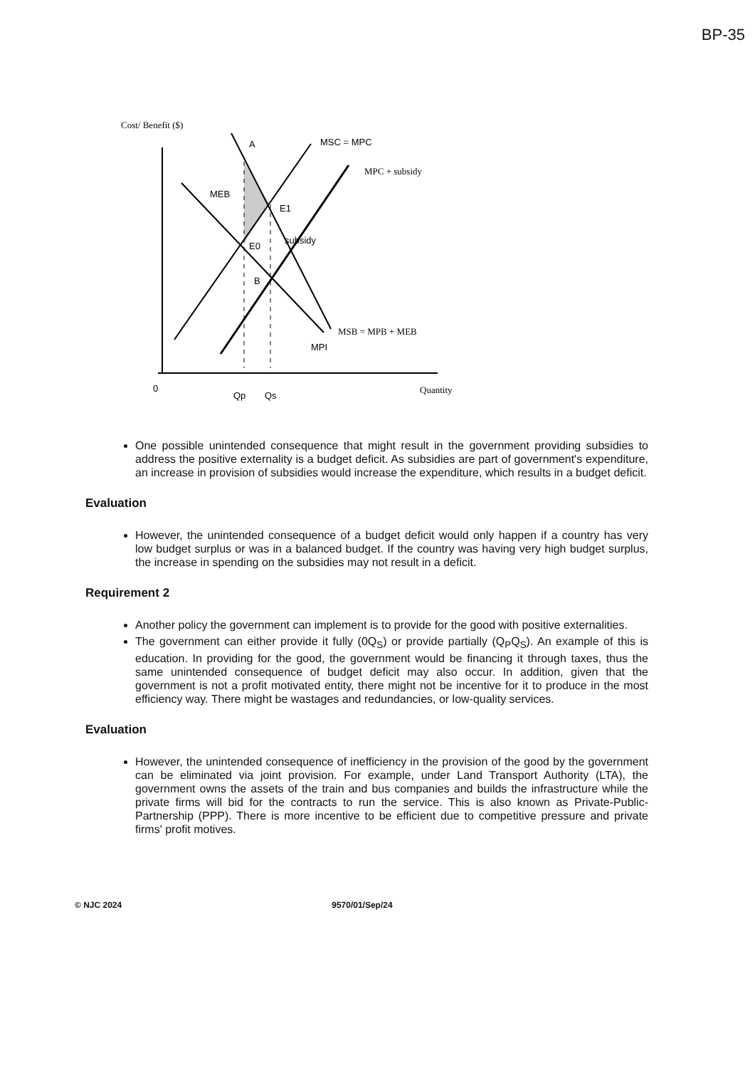BP-35
Cost/ Benefit ($)
MSC = MPC
MPC + subsidy
MEB
A
E1
E0
B
subsidy
MSB = MPB + MEB
MPI
0
Qp
Qs
Quantity
One possible unintended consequence that might result in the government providing subsidies to address the positive externality is a budget deficit. As subsidies are part of government's expenditure, an increase in provision of subsidies would increase the expenditure, which results in a budget deficit.
Evaluation
However, the unintended consequence of a budget deficit would only happen if a country has very low budget surplus or was in a balanced budget. If the country was having very high budget surplus, the increase in spending on the subsidies may not result in a deficit.
Requirement 2
Another policy the government can implement is to provide for the good with positive externalities.
The government can either provide it fully (0Q<sub>S</sub>) or provide partially (Q<sub>P</sub>Q<sub>S</sub>). An example of this is education. In providing for the good, the government would be financing it through taxes, thus the same unintended consequence of budget deficit may also occur. In addition, given that the government is not a profit motivated entity, there might not be incentive for it to produce in the most efficiency way. There might be wastages and redundancies, or low-quality services.
Evaluation
However, the unintended consequence of inefficiency in the provision of the good by the government can be eliminated via joint provision. For example, under Land Transport Authority (LTA), the government owns the assets of the train and bus companies and builds the infrastructure while the private firms will bid for the contracts to run the service. This is also known as Private-Public-Partnership (PPP). There is more incentive to be efficient due to competitive pressure and private firms' profit motives.
© NJC 2024 9570/01/Sep/24